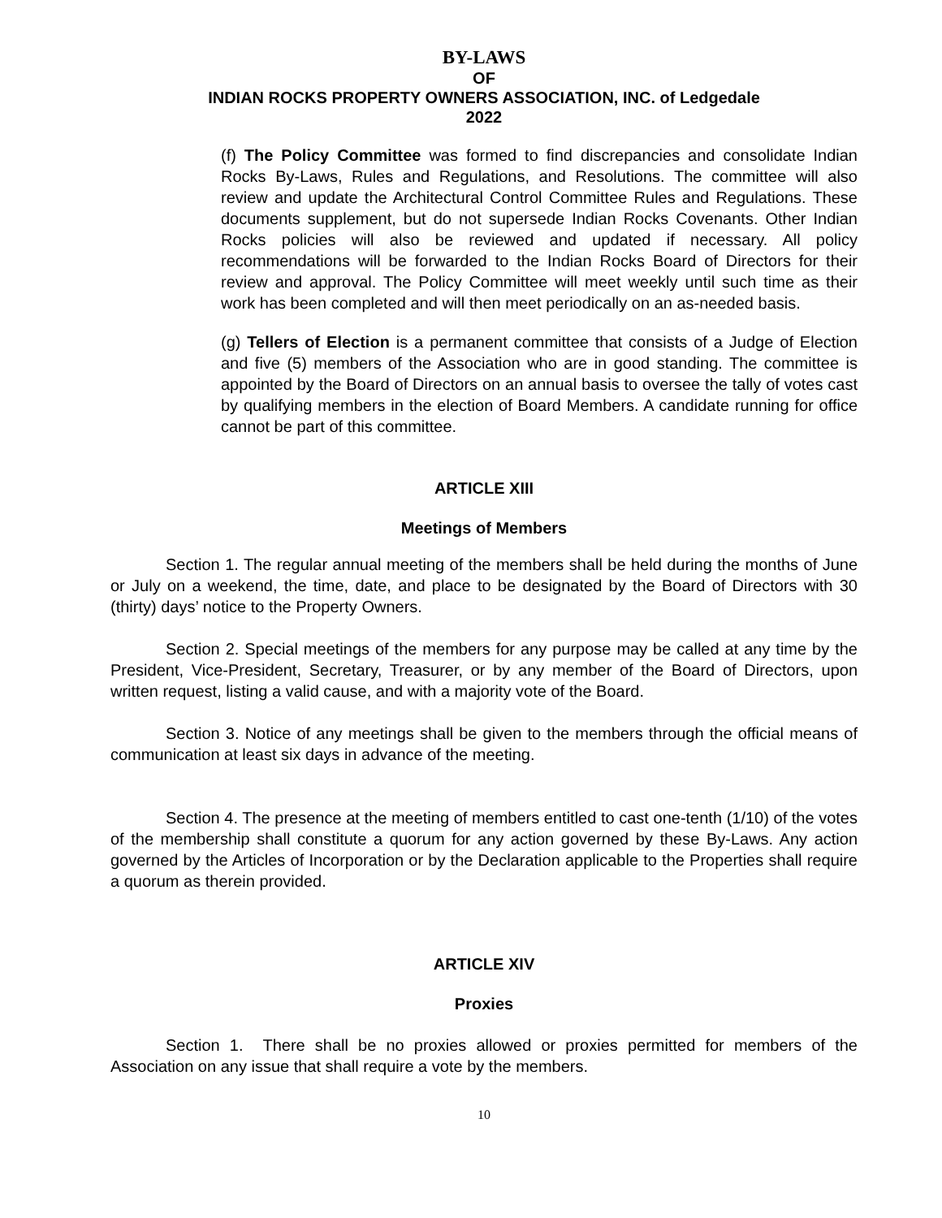BY-LAWS
OF
INDIAN ROCKS PROPERTY OWNERS ASSOCIATION, INC. of Ledgedale
2022
(f) The Policy Committee was formed to find discrepancies and consolidate Indian Rocks By-Laws, Rules and Regulations, and Resolutions. The committee will also review and update the Architectural Control Committee Rules and Regulations. These documents supplement, but do not supersede Indian Rocks Covenants. Other Indian Rocks policies will also be reviewed and updated if necessary. All policy recommendations will be forwarded to the Indian Rocks Board of Directors for their review and approval. The Policy Committee will meet weekly until such time as their work has been completed and will then meet periodically on an as-needed basis.
(g) Tellers of Election is a permanent committee that consists of a Judge of Election and five (5) members of the Association who are in good standing. The committee is appointed by the Board of Directors on an annual basis to oversee the tally of votes cast by qualifying members in the election of Board Members. A candidate running for office cannot be part of this committee.
ARTICLE XIII
Meetings of Members
Section 1. The regular annual meeting of the members shall be held during the months of June or July on a weekend, the time, date, and place to be designated by the Board of Directors with 30 (thirty) days’ notice to the Property Owners.
Section 2. Special meetings of the members for any purpose may be called at any time by the President, Vice-President, Secretary, Treasurer, or by any member of the Board of Directors, upon written request, listing a valid cause, and with a majority vote of the Board.
Section 3. Notice of any meetings shall be given to the members through the official means of communication at least six days in advance of the meeting.
Section 4. The presence at the meeting of members entitled to cast one-tenth (1/10) of the votes of the membership shall constitute a quorum for any action governed by these By-Laws. Any action governed by the Articles of Incorporation or by the Declaration applicable to the Properties shall require a quorum as therein provided.
ARTICLE XIV
Proxies
Section 1. There shall be no proxies allowed or proxies permitted for members of the Association on any issue that shall require a vote by the members.
10